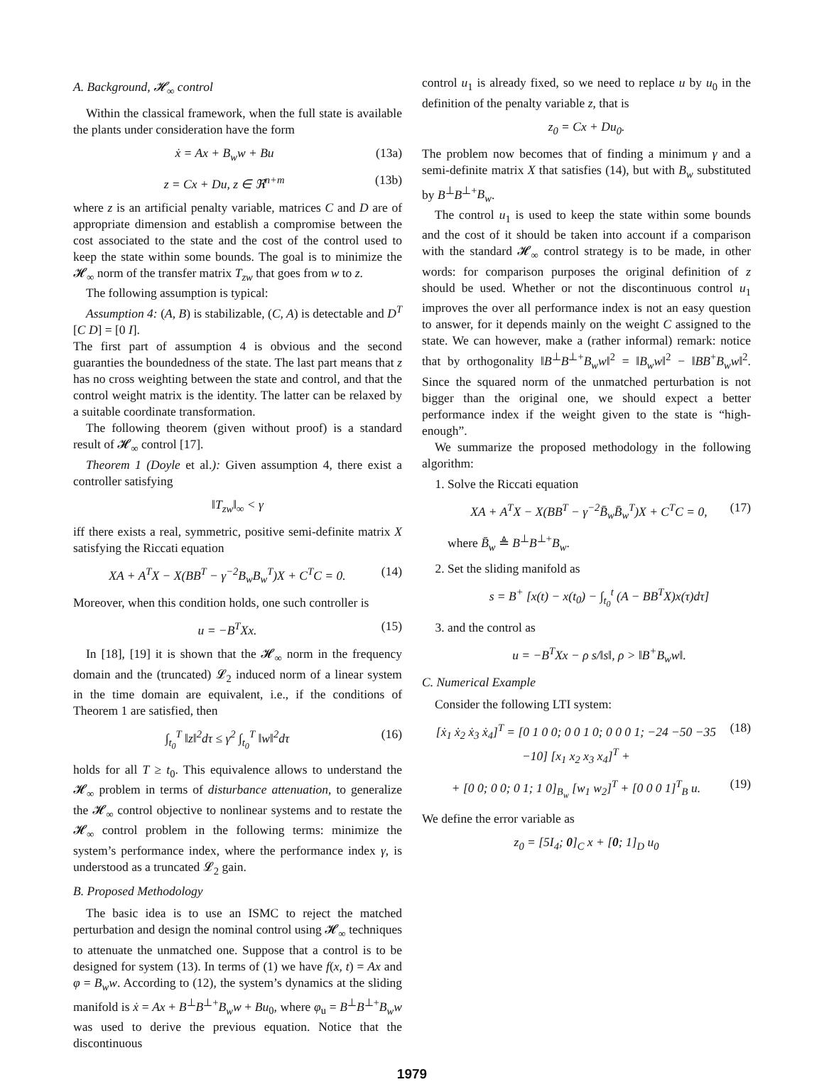A. Background, 𝓗<sub>∞</sub> control
Within the classical framework, when the full state is available the plants under consideration have the form
ẋ = Ax + B<sub>w</sub>w + Bu (13a)
z = Cx + Du, z ∈ ℜ<sup>n+m</sup> (13b)
where z is an artificial penalty variable, matrices C and D are of appropriate dimension and establish a compromise between the cost associated to the state and the cost of the control used to keep the state within some bounds. The goal is to minimize the 𝓗<sub>∞</sub> norm of the transfer matrix T<sub>zw</sub> that goes from w to z.
The following assumption is typical:
Assumption 4: (A, B) is stabilizable, (C, A) is detectable and D<sup>T</sup> [C D] = [0 I].
The first part of assumption 4 is obvious and the second guaranties the boundedness of the state. The last part means that z has no cross weighting between the state and control, and that the control weight matrix is the identity. The latter can be relaxed by a suitable coordinate transformation.
The following theorem (given without proof) is a standard result of 𝓗<sub>∞</sub> control [17].
Theorem 1 (Doyle et al.): Given assumption 4, there exist a controller satisfying
‖T<sub>zw</sub>‖<sub>∞</sub> < γ
iff there exists a real, symmetric, positive semi-definite matrix X satisfying the Riccati equation
XA + A<sup>T</sup>X − X(BB<sup>T</sup> − γ<sup>−2</sup>B<sub>w</sub>B<sub>w</sub><sup>T</sup>)X + C<sup>T</sup>C = 0. (14)
Moreover, when this condition holds, one such controller is
u = −B<sup>T</sup>Xx. (15)
In [18], [19] it is shown that the 𝓗<sub>∞</sub> norm in the frequency domain and the (truncated) 𝓛<sub>2</sub> induced norm of a linear system in the time domain are equivalent, i.e., if the conditions of Theorem 1 are satisfied, then
∫<sub>t<sub>0</sub></sub><sup>T</sup> ‖z‖<sup>2</sup>dτ ≤ γ<sup>2</sup> ∫<sub>t<sub>0</sub></sub><sup>T</sup> ‖w‖<sup>2</sup>dτ (16)
holds for all T ≥ t<sub>0</sub>. This equivalence allows to understand the 𝓗<sub>∞</sub> problem in terms of disturbance attenuation, to generalize the 𝓗<sub>∞</sub> control objective to nonlinear systems and to restate the 𝓗<sub>∞</sub> control problem in the following terms: minimize the system’s performance index, where the performance index γ, is understood as a truncated 𝓛<sub>2</sub> gain.
B. Proposed Methodology
The basic idea is to use an ISMC to reject the matched perturbation and design the nominal control using 𝓗<sub>∞</sub> techniques to attenuate the unmatched one. Suppose that a control is to be designed for system (13). In terms of (1) we have f(x, t) = Ax and φ = B<sub>w</sub>w. According to (12), the system’s dynamics at the sliding manifold is ẋ = Ax + B<sup>⊥</sup>B<sup>⊥+</sup>B<sub>w</sub>w + Bu<sub>0</sub>, where φ<sub>u</sub> = B<sup>⊥</sup>B<sup>⊥+</sup>B<sub>w</sub>w was used to derive the previous equation. Notice that the discontinuous
control u<sub>1</sub> is already fixed, so we need to replace u by u<sub>0</sub> in the definition of the penalty variable z, that is
z<sub>0</sub> = Cx + Du<sub>0</sub>.
The problem now becomes that of finding a minimum γ and a semi-definite matrix X that satisfies (14), but with B<sub>w</sub> substituted by B<sup>⊥</sup>B<sup>⊥+</sup>B<sub>w</sub>.
The control u<sub>1</sub> is used to keep the state within some bounds and the cost of it should be taken into account if a comparison with the standard 𝓗<sub>∞</sub> control strategy is to be made, in other words: for comparison purposes the original definition of z should be used. Whether or not the discontinuous control u<sub>1</sub> improves the over all performance index is not an easy question to answer, for it depends mainly on the weight C assigned to the state. We can however, make a (rather informal) remark: notice that by orthogonality ‖B<sup>⊥</sup>B<sup>⊥+</sup>B<sub>w</sub>w‖<sup>2</sup> = ‖B<sub>w</sub>w‖<sup>2</sup> − ‖BB<sup>+</sup>B<sub>w</sub>w‖<sup>2</sup>. Since the squared norm of the unmatched perturbation is not bigger than the original one, we should expect a better performance index if the weight given to the state is “high-enough”.
We summarize the proposed methodology in the following algorithm:
1. Solve the Riccati equation
XA + A<sup>T</sup>X − X(BB<sup>T</sup> − γ<sup>−2</sup>B̄<sub>w</sub>B̄<sub>w</sub><sup>T</sup>)X + C<sup>T</sup>C = 0, (17)
where B̄<sub>w</sub> ≜ B<sup>⊥</sup>B<sup>⊥+</sup>B<sub>w</sub>.
2. Set the sliding manifold as
s = B<sup>+</sup> [x(t) − x(t<sub>0</sub>) − ∫<sub>t<sub>0</sub></sub><sup>t</sup> (A − BB<sup>T</sup>X)x(τ)dτ]
3. and the control as
u = −B<sup>T</sup>Xx − ρ s/‖s‖, ρ > ‖B<sup>+</sup>B<sub>w</sub>w‖.
C. Numerical Example
Consider the following LTI system:
[ẋ<sub>1</sub> ẋ<sub>2</sub> ẋ<sub>3</sub> ẋ<sub>4</sub>]<sup>T</sup> = [0 1 0 0; 0 0 1 0; 0 0 0 1; −24 −50 −35 −10] [x<sub>1</sub> x<sub>2</sub> x<sub>3</sub> x<sub>4</sub>]<sup>T</sup> + (18)
+ [0 0; 0 0; 0 1; 1 0]<sub>B<sub>w</sub></sub> [w<sub>1</sub> w<sub>2</sub>]<sup>T</sup> + [0 0 0 1]<sup>T</sup><sub>B</sub> u. (19)
We define the error variable as
z<sub>0</sub> = [5I<sub>4</sub>; 0]<sub>C</sub> x + [0; 1]<sub>D</sub> u<sub>0</sub>
1979